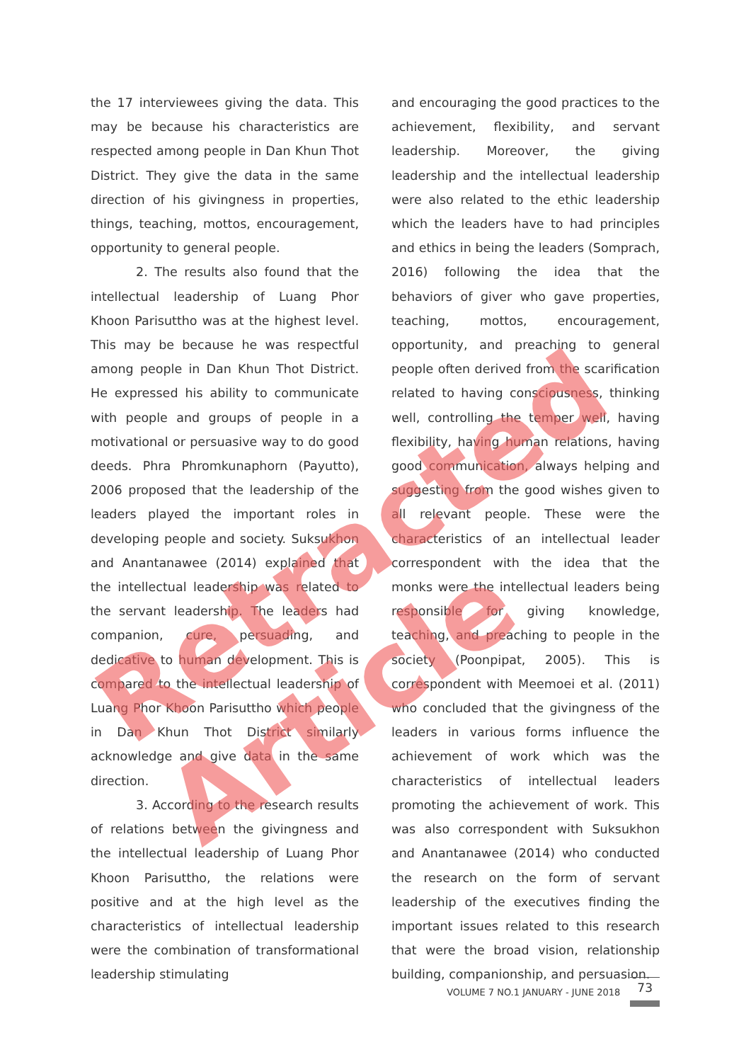the 17 interviewees giving the data. This may be because his characteristics are respected among people in Dan Khun Thot District. They give the data in the same direction of his givingness in properties, things, teaching, mottos, encouragement, opportunity to general people.
2. The results also found that the intellectual leadership of Luang Phor Khoon Parisuttho was at the highest level. This may be because he was respectful among people in Dan Khun Thot District. He expressed his ability to communicate with people and groups of people in a motivational or persuasive way to do good deeds. Phra Phromkunaphorn (Payutto), 2006 proposed that the leadership of the leaders played the important roles in developing people and society. Suksukhon and Anantanawee (2014) explained that the intellectual leadership was related to the servant leadership. The leaders had companion, cure, persuading, and dedicative to human development. This is compared to the intellectual leadership of Luang Phor Khoon Parisuttho which people in Dan Khun Thot District similarly acknowledge and give data in the same direction.
3. According to the research results of relations between the givingness and the intellectual leadership of Luang Phor Khoon Parisuttho, the relations were positive and at the high level as the characteristics of intellectual leadership were the combination of transformational leadership stimulating
and encouraging the good practices to the achievement, flexibility, and servant leadership. Moreover, the giving leadership and the intellectual leadership were also related to the ethic leadership which the leaders have to had principles and ethics in being the leaders (Somprach, 2016) following the idea that the behaviors of giver who gave properties, teaching, mottos, encouragement, opportunity, and preaching to general people often derived from the scarification related to having consciousness, thinking well, controlling the temper well, having flexibility, having human relations, having good communication, always helping and suggesting from the good wishes given to all relevant people. These were the characteristics of an intellectual leader correspondent with the idea that the monks were the intellectual leaders being responsible for giving knowledge, teaching, and preaching to people in the society (Poonpipat, 2005). This is correspondent with Meemoei et al. (2011) who concluded that the givingness of the leaders in various forms influence the achievement of work which was the characteristics of intellectual leaders promoting the achievement of work. This was also correspondent with Suksukhon and Anantanawee (2014) who conducted the research on the form of servant leadership of the executives finding the important issues related to this research that were the broad vision, relationship building, companionship, and persuasion.
Retracted Article
VOLUME 7 NO.1 JANUARY - JUNE 2018 73